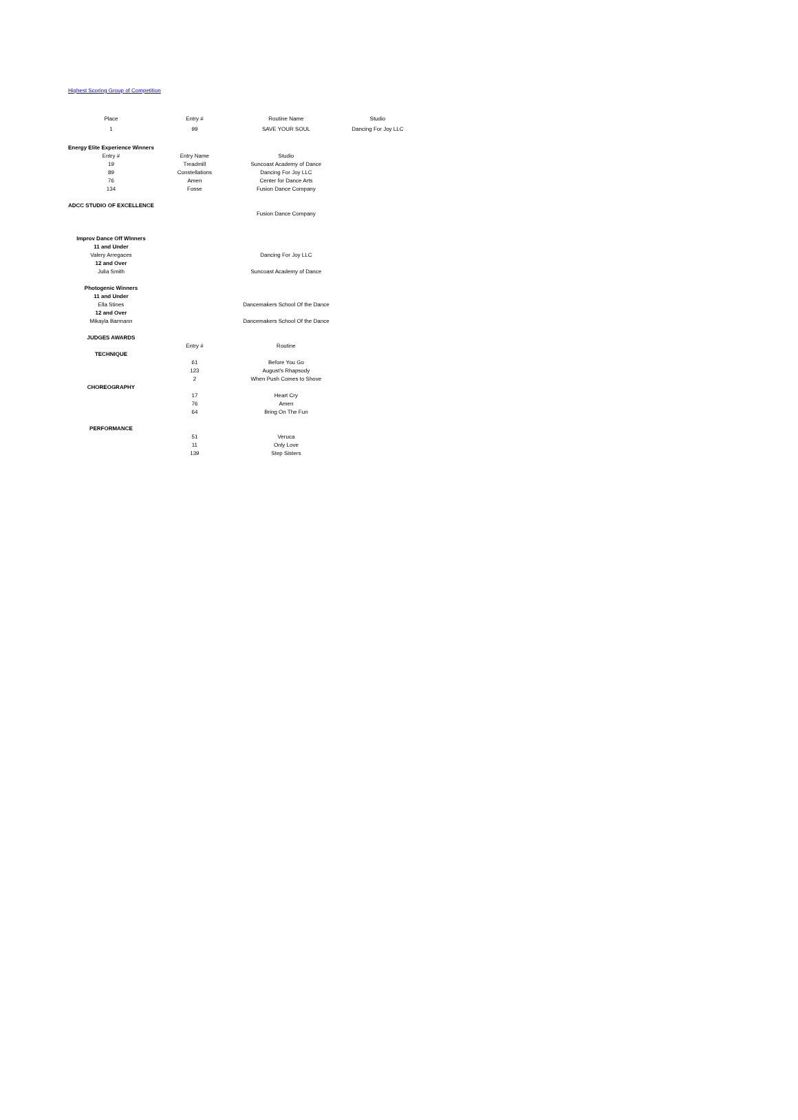Highest Scoring Group of Competition
| Place | Entry # | Routine Name | Studio |
| 1 | 99 | SAVE YOUR SOUL | Dancing For Joy LLC |
| Energy Elite Experience Winners | | | |
| Entry # | Entry Name | Studio | |
| 19 | Treadmill | Suncoast Academy of Dance | |
| 89 | Constellations | Dancing For Joy LLC | |
| 76 | Amen | Center for Dance Arts | |
| 134 | Fosse | Fusion Dance Company | |
| ADCC STUDIO OF EXCELLENCE | | | |
| | | Fusion Dance Company | |
| Improv Dance Off WInners | | | |
| 11 and Under | | | |
| Valery Arregaces | | Dancing For Joy LLC | |
| 12 and Over | | | |
| Julia Smith | | Suncoast Academy of Dance | |
| Photogenic Winners | | | |
| 11 and Under | | | |
| Ella Stines | | Dancemakers School Of the Dance | |
| 12 and Over | | | |
| Mikayla Barmann | | Dancemakers School Of the Dance | |
| JUDGES AWARDS | | | |
| | Entry # | Routine | |
| TECHNIQUE | | | |
| | 61 | Before You Go | |
| | 123 | August's Rhapsody | |
| | 2 | When Push Comes to Shove | |
| CHOREOGRAPHY | | | |
| | 17 | Heart Cry | |
| | 76 | Amen | |
| | 64 | Bring On The Fun | |
| PERFORMANCE | | | |
| | 51 | Veruca | |
| | 11 | Only Love | |
| | 139 | Step Sisters | |